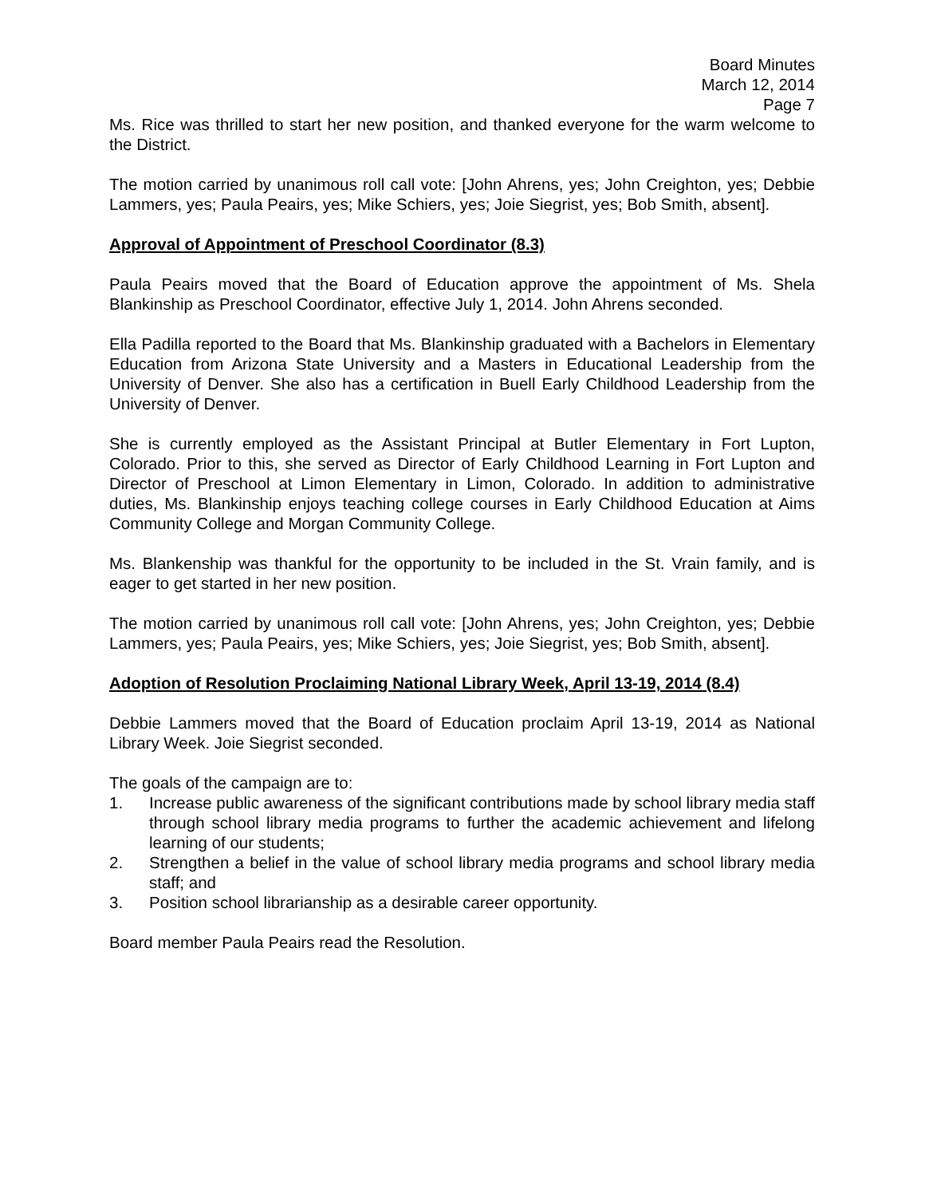Board Minutes
March 12, 2014
Page 7
Ms. Rice was thrilled to start her new position, and thanked everyone for the warm welcome to the District.
The motion carried by unanimous roll call vote: [John Ahrens, yes; John Creighton, yes; Debbie Lammers, yes; Paula Peairs, yes; Mike Schiers, yes; Joie Siegrist, yes; Bob Smith, absent].
Approval of Appointment of Preschool Coordinator (8.3)
Paula Peairs moved that the Board of Education approve the appointment of Ms. Shela Blankinship as Preschool Coordinator, effective July 1, 2014. John Ahrens seconded.
Ella Padilla reported to the Board that Ms. Blankinship graduated with a Bachelors in Elementary Education from Arizona State University and a Masters in Educational Leadership from the University of Denver. She also has a certification in Buell Early Childhood Leadership from the University of Denver.
She is currently employed as the Assistant Principal at Butler Elementary in Fort Lupton, Colorado. Prior to this, she served as Director of Early Childhood Learning in Fort Lupton and Director of Preschool at Limon Elementary in Limon, Colorado. In addition to administrative duties, Ms. Blankinship enjoys teaching college courses in Early Childhood Education at Aims Community College and Morgan Community College.
Ms. Blankenship was thankful for the opportunity to be included in the St. Vrain family, and is eager to get started in her new position.
The motion carried by unanimous roll call vote: [John Ahrens, yes; John Creighton, yes; Debbie Lammers, yes; Paula Peairs, yes; Mike Schiers, yes; Joie Siegrist, yes; Bob Smith, absent].
Adoption of Resolution Proclaiming National Library Week, April 13-19, 2014 (8.4)
Debbie Lammers moved that the Board of Education proclaim April 13-19, 2014 as National Library Week. Joie Siegrist seconded.
The goals of the campaign are to:
1. Increase public awareness of the significant contributions made by school library media staff through school library media programs to further the academic achievement and lifelong learning of our students;
2. Strengthen a belief in the value of school library media programs and school library media staff; and
3. Position school librarianship as a desirable career opportunity.
Board member Paula Peairs read the Resolution.